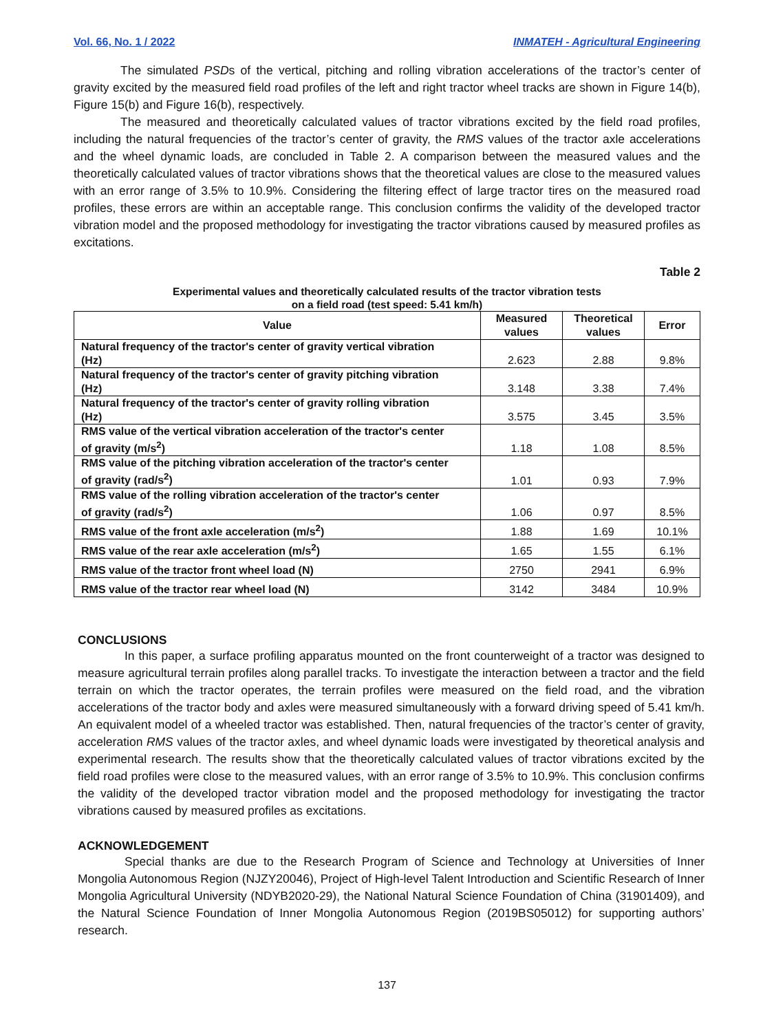Vol. 66, No. 1 / 2022 INMATEH - Agricultural Engineering
The simulated PSDs of the vertical, pitching and rolling vibration accelerations of the tractor’s center of gravity excited by the measured field road profiles of the left and right tractor wheel tracks are shown in Figure 14(b), Figure 15(b) and Figure 16(b), respectively.
The measured and theoretically calculated values of tractor vibrations excited by the field road profiles, including the natural frequencies of the tractor’s center of gravity, the RMS values of the tractor axle accelerations and the wheel dynamic loads, are concluded in Table 2. A comparison between the measured values and the theoretically calculated values of tractor vibrations shows that the theoretical values are close to the measured values with an error range of 3.5% to 10.9%. Considering the filtering effect of large tractor tires on the measured road profiles, these errors are within an acceptable range. This conclusion confirms the validity of the developed tractor vibration model and the proposed methodology for investigating the tractor vibrations caused by measured profiles as excitations.
Table 2
Experimental values and theoretically calculated results of the tractor vibration tests
on a field road (test speed: 5.41 km/h)
| Value | Measured values | Theoretical values | Error |
| --- | --- | --- | --- |
| Natural frequency of the tractor's center of gravity vertical vibration (Hz) | 2.623 | 2.88 | 9.8% |
| Natural frequency of the tractor's center of gravity pitching vibration (Hz) | 3.148 | 3.38 | 7.4% |
| Natural frequency of the tractor's center of gravity rolling vibration (Hz) | 3.575 | 3.45 | 3.5% |
| RMS value of the vertical vibration acceleration of the tractor's center of gravity (m/s<sup>2</sup>) | 1.18 | 1.08 | 8.5% |
| RMS value of the pitching vibration acceleration of the tractor's center of gravity (rad/s<sup>2</sup>) | 1.01 | 0.93 | 7.9% |
| RMS value of the rolling vibration acceleration of the tractor's center of gravity (rad/s<sup>2</sup>) | 1.06 | 0.97 | 8.5% |
| RMS value of the front axle acceleration (m/s<sup>2</sup>) | 1.88 | 1.69 | 10.1% |
| RMS value of the rear axle acceleration (m/s<sup>2</sup>) | 1.65 | 1.55 | 6.1% |
| RMS value of the tractor front wheel load (N) | 2750 | 2941 | 6.9% |
| RMS value of the tractor rear wheel load (N) | 3142 | 3484 | 10.9% |
CONCLUSIONS
In this paper, a surface profiling apparatus mounted on the front counterweight of a tractor was designed to measure agricultural terrain profiles along parallel tracks. To investigate the interaction between a tractor and the field terrain on which the tractor operates, the terrain profiles were measured on the field road, and the vibration accelerations of the tractor body and axles were measured simultaneously with a forward driving speed of 5.41 km/h. An equivalent model of a wheeled tractor was established. Then, natural frequencies of the tractor’s center of gravity, acceleration RMS values of the tractor axles, and wheel dynamic loads were investigated by theoretical analysis and experimental research. The results show that the theoretically calculated values of tractor vibrations excited by the field road profiles were close to the measured values, with an error range of 3.5% to 10.9%. This conclusion confirms the validity of the developed tractor vibration model and the proposed methodology for investigating the tractor vibrations caused by measured profiles as excitations.
ACKNOWLEDGEMENT
Special thanks are due to the Research Program of Science and Technology at Universities of Inner Mongolia Autonomous Region (NJZY20046), Project of High-level Talent Introduction and Scientific Research of Inner Mongolia Agricultural University (NDYB2020-29), the National Natural Science Foundation of China (31901409), and the Natural Science Foundation of Inner Mongolia Autonomous Region (2019BS05012) for supporting authors’ research.
137